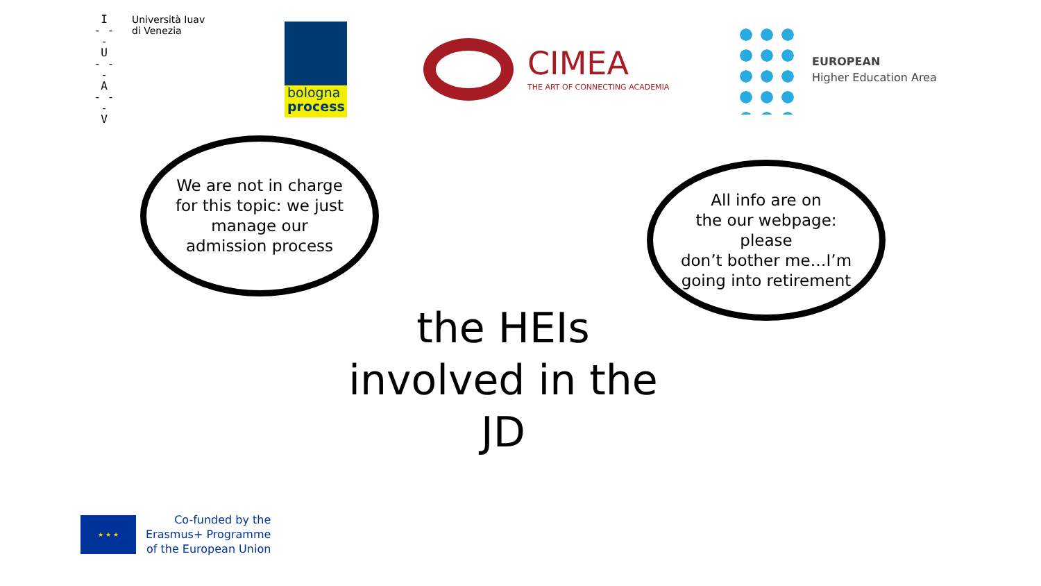I
- - -
U
- - -
A
- - -
V
Università Iuav
di Venezia
bologna
process
CIMEA
THE ART OF CONNECTING ACADEMIA
EUROPEAN
Higher Education Area
We are not in charge
for this topic: we just
manage our
admission process
All info are on
the our webpage:
please
don’t bother me…I’m
going into retirement
the HEIs
involved in the
JD
★ ★ ★
Co-funded by the
Erasmus+ Programme
of the European Union